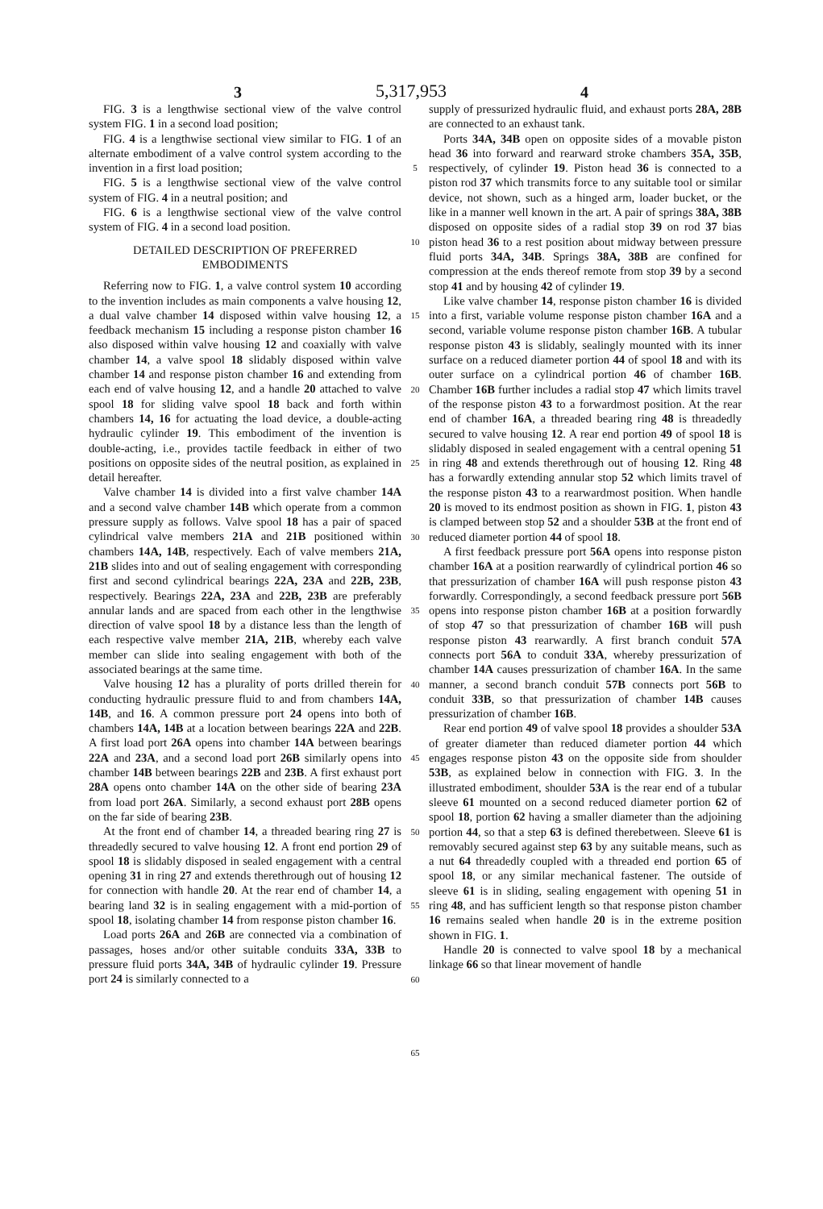3 5,317,953 4
FIG. 3 is a lengthwise sectional view of the valve control system FIG. 1 in a second load position;
FIG. 4 is a lengthwise sectional view similar to FIG. 1 of an alternate embodiment of a valve control system according to the invention in a first load position;
FIG. 5 is a lengthwise sectional view of the valve control system of FIG. 4 in a neutral position; and
FIG. 6 is a lengthwise sectional view of the valve control system of FIG. 4 in a second load position.
DETAILED DESCRIPTION OF PREFERRED EMBODIMENTS
Referring now to FIG. 1, a valve control system 10 according to the invention includes as main components a valve housing 12, a dual valve chamber 14 disposed within valve housing 12, a feedback mechanism 15 including a response piston chamber 16 also disposed within valve housing 12 and coaxially with valve chamber 14, a valve spool 18 slidably disposed within valve chamber 14 and response piston chamber 16 and extending from each end of valve housing 12, and a handle 20 attached to valve spool 18 for sliding valve spool 18 back and forth within chambers 14, 16 for actuating the load device, a double-acting hydraulic cylinder 19. This embodiment of the invention is double-acting, i.e., provides tactile feedback in either of two positions on opposite sides of the neutral position, as explained in detail hereafter.
Valve chamber 14 is divided into a first valve chamber 14A and a second valve chamber 14B which operate from a common pressure supply as follows. Valve spool 18 has a pair of spaced cylindrical valve members 21A and 21B positioned within chambers 14A, 14B, respectively. Each of valve members 21A, 21B slides into and out of sealing engagement with corresponding first and second cylindrical bearings 22A, 23A and 22B, 23B, respectively. Bearings 22A, 23A and 22B, 23B are preferably annular lands and are spaced from each other in the lengthwise direction of valve spool 18 by a distance less than the length of each respective valve member 21A, 21B, whereby each valve member can slide into sealing engagement with both of the associated bearings at the same time.
Valve housing 12 has a plurality of ports drilled therein for conducting hydraulic pressure fluid to and from chambers 14A, 14B, and 16. A common pressure port 24 opens into both of chambers 14A, 14B at a location between bearings 22A and 22B. A first load port 26A opens into chamber 14A between bearings 22A and 23A, and a second load port 26B similarly opens into chamber 14B between bearings 22B and 23B. A first exhaust port 28A opens onto chamber 14A on the other side of bearing 23A from load port 26A. Similarly, a second exhaust port 28B opens on the far side of bearing 23B.
At the front end of chamber 14, a threaded bearing ring 27 is threadedly secured to valve housing 12. A front end portion 29 of spool 18 is slidably disposed in sealed engagement with a central opening 31 in ring 27 and extends therethrough out of housing 12 for connection with handle 20. At the rear end of chamber 14, a bearing land 32 is in sealing engagement with a mid-portion of spool 18, isolating chamber 14 from response piston chamber 16.
Load ports 26A and 26B are connected via a combination of passages, hoses and/or other suitable conduits 33A, 33B to pressure fluid ports 34A, 34B of hydraulic cylinder 19. Pressure port 24 is similarly connected to a
5
10
15
20
25
30
35
40
45
50
55
60
65
supply of pressurized hydraulic fluid, and exhaust ports 28A, 28B are connected to an exhaust tank.
Ports 34A, 34B open on opposite sides of a movable piston head 36 into forward and rearward stroke chambers 35A, 35B, respectively, of cylinder 19. Piston head 36 is connected to a piston rod 37 which transmits force to any suitable tool or similar device, not shown, such as a hinged arm, loader bucket, or the like in a manner well known in the art. A pair of springs 38A, 38B disposed on opposite sides of a radial stop 39 on rod 37 bias piston head 36 to a rest position about midway between pressure fluid ports 34A, 34B. Springs 38A, 38B are confined for compression at the ends thereof remote from stop 39 by a second stop 41 and by housing 42 of cylinder 19.
Like valve chamber 14, response piston chamber 16 is divided into a first, variable volume response piston chamber 16A and a second, variable volume response piston chamber 16B. A tubular response piston 43 is slidably, sealingly mounted with its inner surface on a reduced diameter portion 44 of spool 18 and with its outer surface on a cylindrical portion 46 of chamber 16B. Chamber 16B further includes a radial stop 47 which limits travel of the response piston 43 to a forwardmost position. At the rear end of chamber 16A, a threaded bearing ring 48 is threadedly secured to valve housing 12. A rear end portion 49 of spool 18 is slidably disposed in sealed engagement with a central opening 51 in ring 48 and extends therethrough out of housing 12. Ring 48 has a forwardly extending annular stop 52 which limits travel of the response piston 43 to a rearwardmost position. When handle 20 is moved to its endmost position as shown in FIG. 1, piston 43 is clamped between stop 52 and a shoulder 53B at the front end of reduced diameter portion 44 of spool 18.
A first feedback pressure port 56A opens into response piston chamber 16A at a position rearwardly of cylindrical portion 46 so that pressurization of chamber 16A will push response piston 43 forwardly. Correspondingly, a second feedback pressure port 56B opens into response piston chamber 16B at a position forwardly of stop 47 so that pressurization of chamber 16B will push response piston 43 rearwardly. A first branch conduit 57A connects port 56A to conduit 33A, whereby pressurization of chamber 14A causes pressurization of chamber 16A. In the same manner, a second branch conduit 57B connects port 56B to conduit 33B, so that pressurization of chamber 14B causes pressurization of chamber 16B.
Rear end portion 49 of valve spool 18 provides a shoulder 53A of greater diameter than reduced diameter portion 44 which engages response piston 43 on the opposite side from shoulder 53B, as explained below in connection with FIG. 3. In the illustrated embodiment, shoulder 53A is the rear end of a tubular sleeve 61 mounted on a second reduced diameter portion 62 of spool 18, portion 62 having a smaller diameter than the adjoining portion 44, so that a step 63 is defined therebetween. Sleeve 61 is removably secured against step 63 by any suitable means, such as a nut 64 threadedly coupled with a threaded end portion 65 of spool 18, or any similar mechanical fastener. The outside of sleeve 61 is in sliding, sealing engagement with opening 51 in ring 48, and has sufficient length so that response piston chamber 16 remains sealed when handle 20 is in the extreme position shown in FIG. 1.
Handle 20 is connected to valve spool 18 by a mechanical linkage 66 so that linear movement of handle